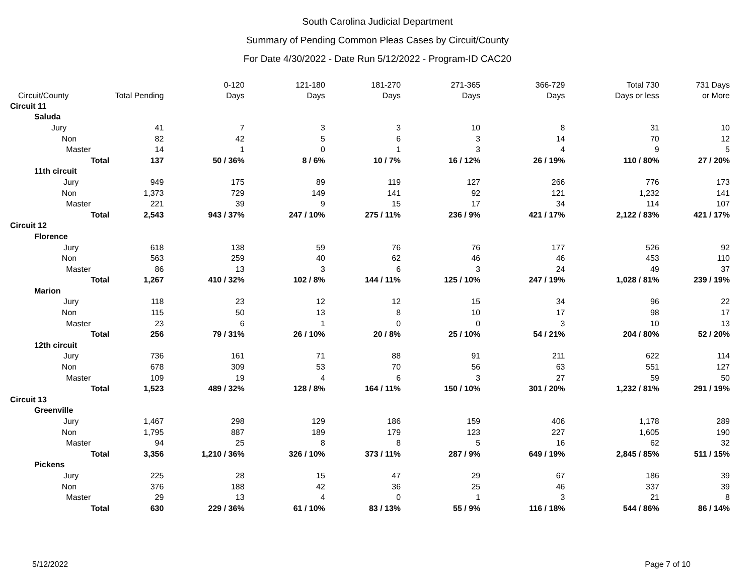South Carolina Judicial Department
Summary of Pending Common Pleas Cases by Circuit/County
For Date 4/30/2022 - Date Run 5/12/2022 - Program-ID CAC20
| Circuit/County | Total Pending | | 0-120 Days | 121-180 Days | 181-270 Days | 271-365 Days | 366-729 Days | Total 730 Days or less | 731 Days or More |
| --- | --- | --- | --- | --- | --- | --- | --- | --- | --- |
| Circuit 11 | | | | | | | | | |
| Saluda | | | | | | | | | |
| Jury | | 41 | 7 | 3 | 3 | 10 | 8 | 31 | 10 |
| Non | | 82 | 42 | 5 | 6 | 3 | 14 | 70 | 12 |
| Master | | 14 | 1 | 0 | 1 | 3 | 4 | 9 | 5 |
| | Total | 137 | 50 / 36% | 8 / 6% | 10 / 7% | 16 / 12% | 26 / 19% | 110 / 80% | 27 / 20% |
| 11th circuit | | | | | | | | | |
| Jury | | 949 | 175 | 89 | 119 | 127 | 266 | 776 | 173 |
| Non | | 1,373 | 729 | 149 | 141 | 92 | 121 | 1,232 | 141 |
| Master | | 221 | 39 | 9 | 15 | 17 | 34 | 114 | 107 |
| | Total | 2,543 | 943 / 37% | 247 / 10% | 275 / 11% | 236 / 9% | 421 / 17% | 2,122 / 83% | 421 / 17% |
| Circuit 12 | | | | | | | | | |
| Florence | | | | | | | | | |
| Jury | | 618 | 138 | 59 | 76 | 76 | 177 | 526 | 92 |
| Non | | 563 | 259 | 40 | 62 | 46 | 46 | 453 | 110 |
| Master | | 86 | 13 | 3 | 6 | 3 | 24 | 49 | 37 |
| | Total | 1,267 | 410 / 32% | 102 / 8% | 144 / 11% | 125 / 10% | 247 / 19% | 1,028 / 81% | 239 / 19% |
| Marion | | | | | | | | | |
| Jury | | 118 | 23 | 12 | 12 | 15 | 34 | 96 | 22 |
| Non | | 115 | 50 | 13 | 8 | 10 | 17 | 98 | 17 |
| Master | | 23 | 6 | 1 | 0 | 0 | 3 | 10 | 13 |
| | Total | 256 | 79 / 31% | 26 / 10% | 20 / 8% | 25 / 10% | 54 / 21% | 204 / 80% | 52 / 20% |
| 12th circuit | | | | | | | | | |
| Jury | | 736 | 161 | 71 | 88 | 91 | 211 | 622 | 114 |
| Non | | 678 | 309 | 53 | 70 | 56 | 63 | 551 | 127 |
| Master | | 109 | 19 | 4 | 6 | 3 | 27 | 59 | 50 |
| | Total | 1,523 | 489 / 32% | 128 / 8% | 164 / 11% | 150 / 10% | 301 / 20% | 1,232 / 81% | 291 / 19% |
| Circuit 13 | | | | | | | | | |
| Greenville | | | | | | | | | |
| Jury | | 1,467 | 298 | 129 | 186 | 159 | 406 | 1,178 | 289 |
| Non | | 1,795 | 887 | 189 | 179 | 123 | 227 | 1,605 | 190 |
| Master | | 94 | 25 | 8 | 8 | 5 | 16 | 62 | 32 |
| | Total | 3,356 | 1,210 / 36% | 326 / 10% | 373 / 11% | 287 / 9% | 649 / 19% | 2,845 / 85% | 511 / 15% |
| Pickens | | | | | | | | | |
| Jury | | 225 | 28 | 15 | 47 | 29 | 67 | 186 | 39 |
| Non | | 376 | 188 | 42 | 36 | 25 | 46 | 337 | 39 |
| Master | | 29 | 13 | 4 | 0 | 1 | 3 | 21 | 8 |
| | Total | 630 | 229 / 36% | 61 / 10% | 83 / 13% | 55 / 9% | 116 / 18% | 544 / 86% | 86 / 14% |
5/12/2022 Page 7 of 10